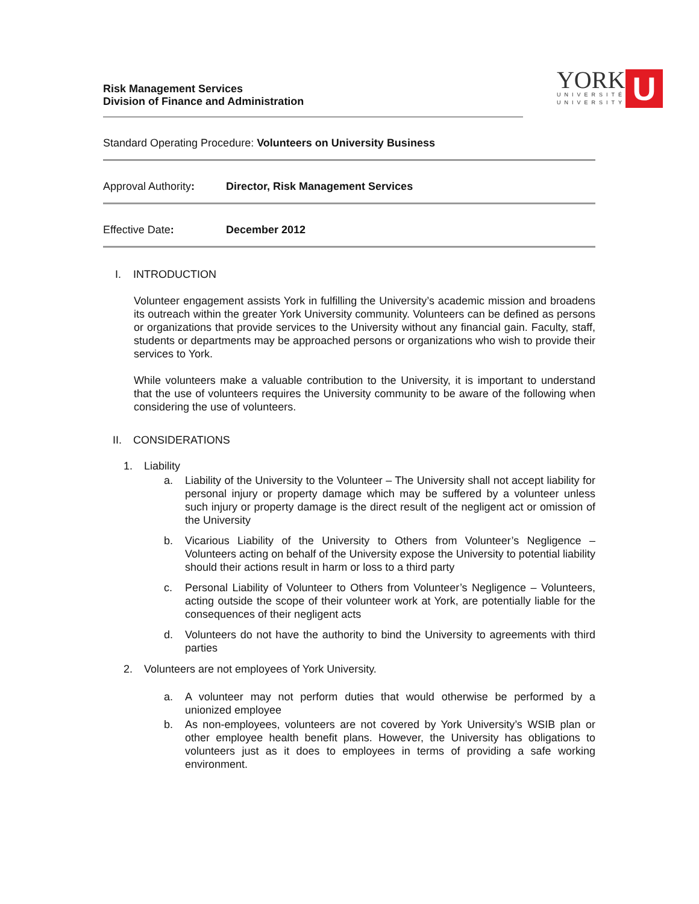Risk Management Services
Division of Finance and Administration
YORK
UNIVERSITÉ
UNIVERSITY
U
Standard Operating Procedure: Volunteers on University Business
Approval Authority:
Director, Risk Management Services
Effective Date: December 2012
I. INTRODUCTION
Volunteer engagement assists York in fulfilling the University’s academic mission and broadens its outreach within the greater York University community. Volunteers can be defined as persons or organizations that provide services to the University without any financial gain. Faculty, staff, students or departments may be approached persons or organizations who wish to provide their services to York.
While volunteers make a valuable contribution to the University, it is important to understand that the use of volunteers requires the University community to be aware of the following when considering the use of volunteers.
II. CONSIDERATIONS
1. Liability
a. Liability of the University to the Volunteer – The University shall not accept liability for personal injury or property damage which may be suffered by a volunteer unless such injury or property damage is the direct result of the negligent act or omission of the University
b. Vicarious Liability of the University to Others from Volunteer’s Negligence – Volunteers acting on behalf of the University expose the University to potential liability should their actions result in harm or loss to a third party
c. Personal Liability of Volunteer to Others from Volunteer’s Negligence – Volunteers, acting outside the scope of their volunteer work at York, are potentially liable for the consequences of their negligent acts
d. Volunteers do not have the authority to bind the University to agreements with third parties
2. Volunteers are not employees of York University.
a. A volunteer may not perform duties that would otherwise be performed by a unionized employee
b. As non-employees, volunteers are not covered by York University’s WSIB plan or other employee health benefit plans. However, the University has obligations to volunteers just as it does to employees in terms of providing a safe working environment.